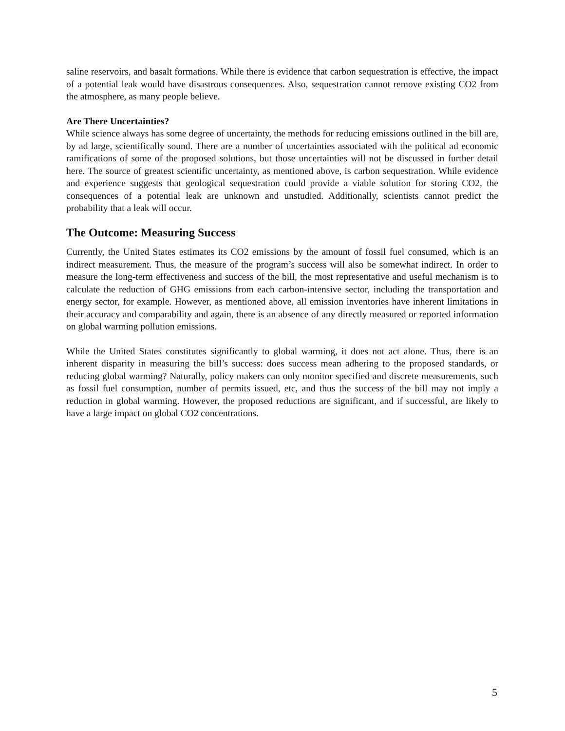saline reservoirs, and basalt formations. While there is evidence that carbon sequestration is effective, the impact of a potential leak would have disastrous consequences. Also, sequestration cannot remove existing CO2 from the atmosphere, as many people believe.
Are There Uncertainties?
While science always has some degree of uncertainty, the methods for reducing emissions outlined in the bill are, by ad large, scientifically sound. There are a number of uncertainties associated with the political ad economic ramifications of some of the proposed solutions, but those uncertainties will not be discussed in further detail here. The source of greatest scientific uncertainty, as mentioned above, is carbon sequestration. While evidence and experience suggests that geological sequestration could provide a viable solution for storing CO2, the consequences of a potential leak are unknown and unstudied. Additionally, scientists cannot predict the probability that a leak will occur.
The Outcome: Measuring Success
Currently, the United States estimates its CO2 emissions by the amount of fossil fuel consumed, which is an indirect measurement. Thus, the measure of the program’s success will also be somewhat indirect. In order to measure the long-term effectiveness and success of the bill, the most representative and useful mechanism is to calculate the reduction of GHG emissions from each carbon-intensive sector, including the transportation and energy sector, for example. However, as mentioned above, all emission inventories have inherent limitations in their accuracy and comparability and again, there is an absence of any directly measured or reported information on global warming pollution emissions.
While the United States constitutes significantly to global warming, it does not act alone. Thus, there is an inherent disparity in measuring the bill’s success: does success mean adhering to the proposed standards, or reducing global warming? Naturally, policy makers can only monitor specified and discrete measurements, such as fossil fuel consumption, number of permits issued, etc, and thus the success of the bill may not imply a reduction in global warming. However, the proposed reductions are significant, and if successful, are likely to have a large impact on global CO2 concentrations.
5